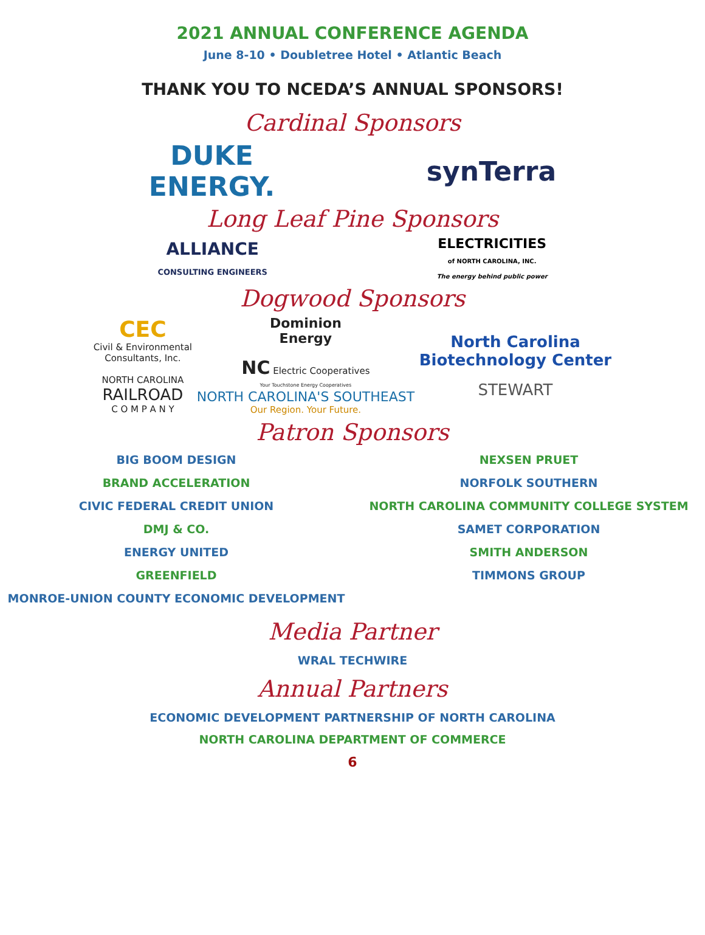2021 ANNUAL CONFERENCE AGENDA
June 8-10 • Doubletree Hotel • Atlantic Beach
THANK YOU TO NCEDA’S ANNUAL SPONSORS!
Cardinal Sponsors
DUKE
ENERGY.
synTerra
Long Leaf Pine Sponsors
ALLIANCE
CONSULTING ENGINEERS
ELECTRICITIES
of NORTH CAROLINA, INC.
The energy behind public power
Dogwood Sponsors
CEC
Civil & Environmental
Consultants, Inc.
NORTH CAROLINA
RAILROAD
C O M P A N Y
Dominion
Energy
NC Electric Cooperatives
Your Touchstone Energy Cooperatives
NORTH CAROLINA'S SOUTHEAST
Our Region. Your Future.
North Carolina
Biotechnology Center
STEWART
Patron Sponsors
BIG BOOM DESIGN
BRAND ACCELERATION
CIVIC FEDERAL CREDIT UNION
DMJ & CO.
ENERGY UNITED
GREENFIELD
MONROE-UNION COUNTY ECONOMIC DEVELOPMENT
NEXSEN PRUET
NORFOLK SOUTHERN
NORTH CAROLINA COMMUNITY COLLEGE SYSTEM
SAMET CORPORATION
SMITH ANDERSON
TIMMONS GROUP
Media Partner
WRAL TECHWIRE
Annual Partners
ECONOMIC DEVELOPMENT PARTNERSHIP OF NORTH CAROLINA
NORTH CAROLINA DEPARTMENT OF COMMERCE
6